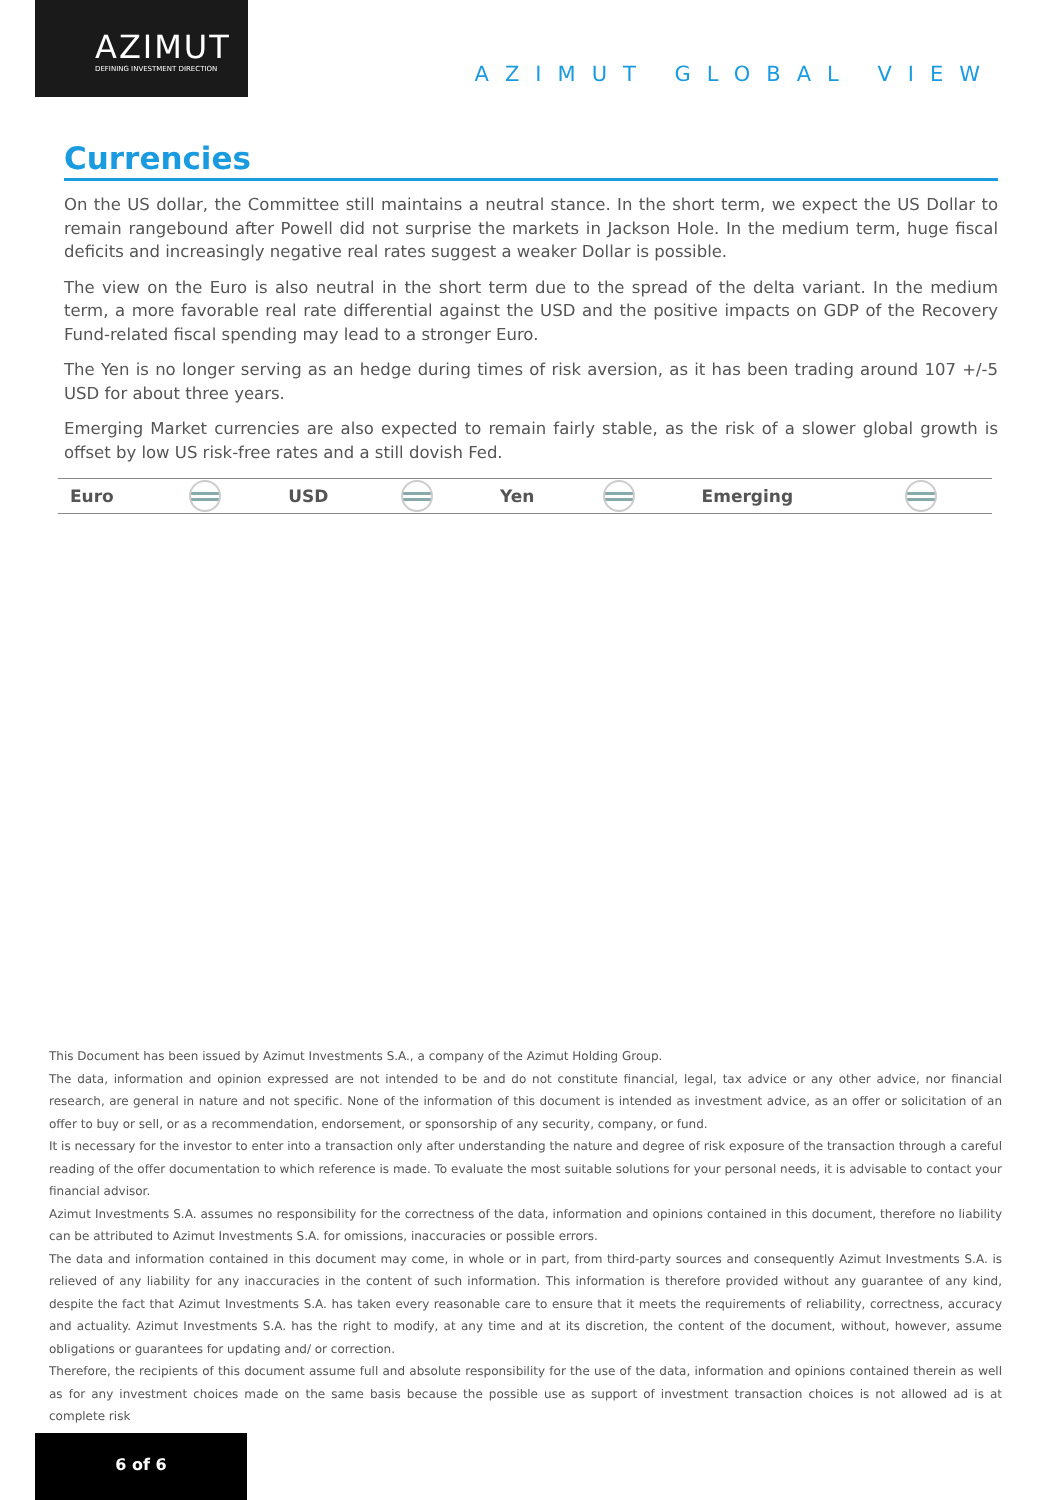AZIMUT
DEFINING INVESTMENT DIRECTION
AZIMUT GLOBAL VIEW
Currencies
On the US dollar, the Committee still maintains a neutral stance. In the short term, we expect the US Dollar to remain rangebound after Powell did not surprise the markets in Jackson Hole. In the medium term, huge fiscal deficits and increasingly negative real rates suggest a weaker Dollar is possible.
The view on the Euro is also neutral in the short term due to the spread of the delta variant. In the medium term, a more favorable real rate differential against the USD and the positive impacts on GDP of the Recovery Fund-related fiscal spending may lead to a stronger Euro.
The Yen is no longer serving as an hedge during times of risk aversion, as it has been trading around 107 +/-5 USD for about three years.
Emerging Market currencies are also expected to remain fairly stable, as the risk of a slower global growth is offset by low US risk-free rates and a still dovish Fed.
| Euro | | USD | | Yen | | Emerging | |
This Document has been issued by Azimut Investments S.A., a company of the Azimut Holding Group.
The data, information and opinion expressed are not intended to be and do not constitute financial, legal, tax advice or any other advice, nor financial research, are general in nature and not specific. None of the information of this document is intended as investment advice, as an offer or solicitation of an offer to buy or sell, or as a recommendation, endorsement, or sponsorship of any security, company, or fund.
It is necessary for the investor to enter into a transaction only after understanding the nature and degree of risk exposure of the transaction through a careful reading of the offer documentation to which reference is made. To evaluate the most suitable solutions for your personal needs, it is advisable to contact your financial advisor.
Azimut Investments S.A. assumes no responsibility for the correctness of the data, information and opinions contained in this document, therefore no liability can be attributed to Azimut Investments S.A. for omissions, inaccuracies or possible errors.
The data and information contained in this document may come, in whole or in part, from third-party sources and consequently Azimut Investments S.A. is relieved of any liability for any inaccuracies in the content of such information. This information is therefore provided without any guarantee of any kind, despite the fact that Azimut Investments S.A. has taken every reasonable care to ensure that it meets the requirements of reliability, correctness, accuracy and actuality. Azimut Investments S.A. has the right to modify, at any time and at its discretion, the content of the document, without, however, assume obligations or guarantees for updating and/ or correction.
Therefore, the recipients of this document assume full and absolute responsibility for the use of the data, information and opinions contained therein as well as for any investment choices made on the same basis because the possible use as support of investment transaction choices is not allowed ad is at complete risk
6 of 6